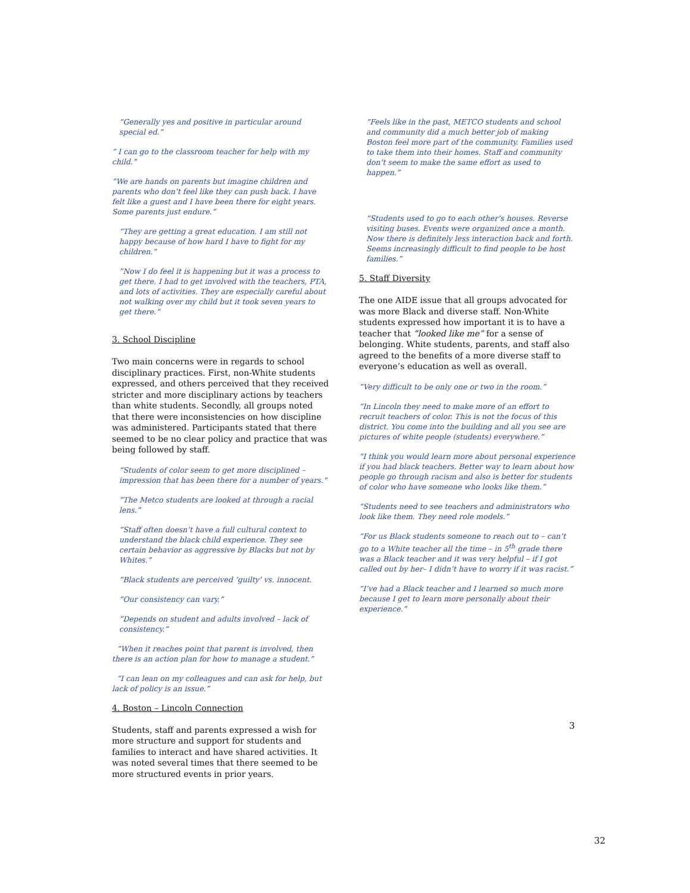“Generally yes and positive in particular around special ed.”
“ I can go to the classroom teacher for help with my child.”
“We are hands on parents but imagine children and parents who don’t feel like they can push back. I have felt like a guest and I have been there for eight years. Some parents just endure.”
“They are getting a great education. I am still not happy because of how hard I have to fight for my children.”
“Now I do feel it is happening but it was a process to get there. I had to get involved with the teachers, PTA, and lots of activities. They are especially careful about not walking over my child but it took seven years to get there.”
3. School Discipline
Two main concerns were in regards to school disciplinary practices. First, non-White students expressed, and others perceived that they received stricter and more disciplinary actions by teachers than white students. Secondly, all groups noted that there were inconsistencies on how discipline was administered. Participants stated that there seemed to be no clear policy and practice that was being followed by staff.
“Students of color seem to get more disciplined – impression that has been there for a number of years.”
“The Metco students are looked at through a racial lens.”
“Staff often doesn’t have a full cultural context to understand the black child experience. They see certain behavior as aggressive by Blacks but not by Whites.”
“Black students are perceived ‘guilty’ vs. innocent.
“Our consistency can vary.”
“Depends on student and adults involved – lack of consistency.”
“When it reaches point that parent is involved, then there is an action plan for how to manage a student.”
“I can lean on my colleagues and can ask for help, but lack of policy is an issue.”
4. Boston – Lincoln Connection
Students, staff and parents expressed a wish for more structure and support for students and families to interact and have shared activities. It was noted several times that there seemed to be more structured events in prior years.
“Feels like in the past, METCO students and school and community did a much better job of making Boston feel more part of the community. Families used to take them into their homes. Staff and community don’t seem to make the same effort as used to happen.”
“Students used to go to each other’s houses. Reverse visiting buses. Events were organized once a month. Now there is definitely less interaction back and forth. Seems increasingly difficult to find people to be host families.”
5. Staff Diversity
The one AIDE issue that all groups advocated for was more Black and diverse staff. Non-White students expressed how important it is to have a teacher that “looked like me” for a sense of belonging. White students, parents, and staff also agreed to the benefits of a more diverse staff to everyone’s education as well as overall.
“Very difficult to be only one or two in the room.”
“In Lincoln they need to make more of an effort to recruit teachers of color. This is not the focus of this district. You come into the building and all you see are pictures of white people (students) everywhere.”
“I think you would learn more about personal experience if you had black teachers. Better way to learn about how people go through racism and also is better for students of color who have someone who looks like them.”
“Students need to see teachers and administrators who look like them. They need role models.”
“For us Black students someone to reach out to – can’t go to a White teacher all the time – in 5<sup>th</sup> grade there was a Black teacher and it was very helpful – if I got called out by her– I didn’t have to worry if it was racist.”
“I’ve had a Black teacher and I learned so much more because I get to learn more personally about their experience.”
3
32